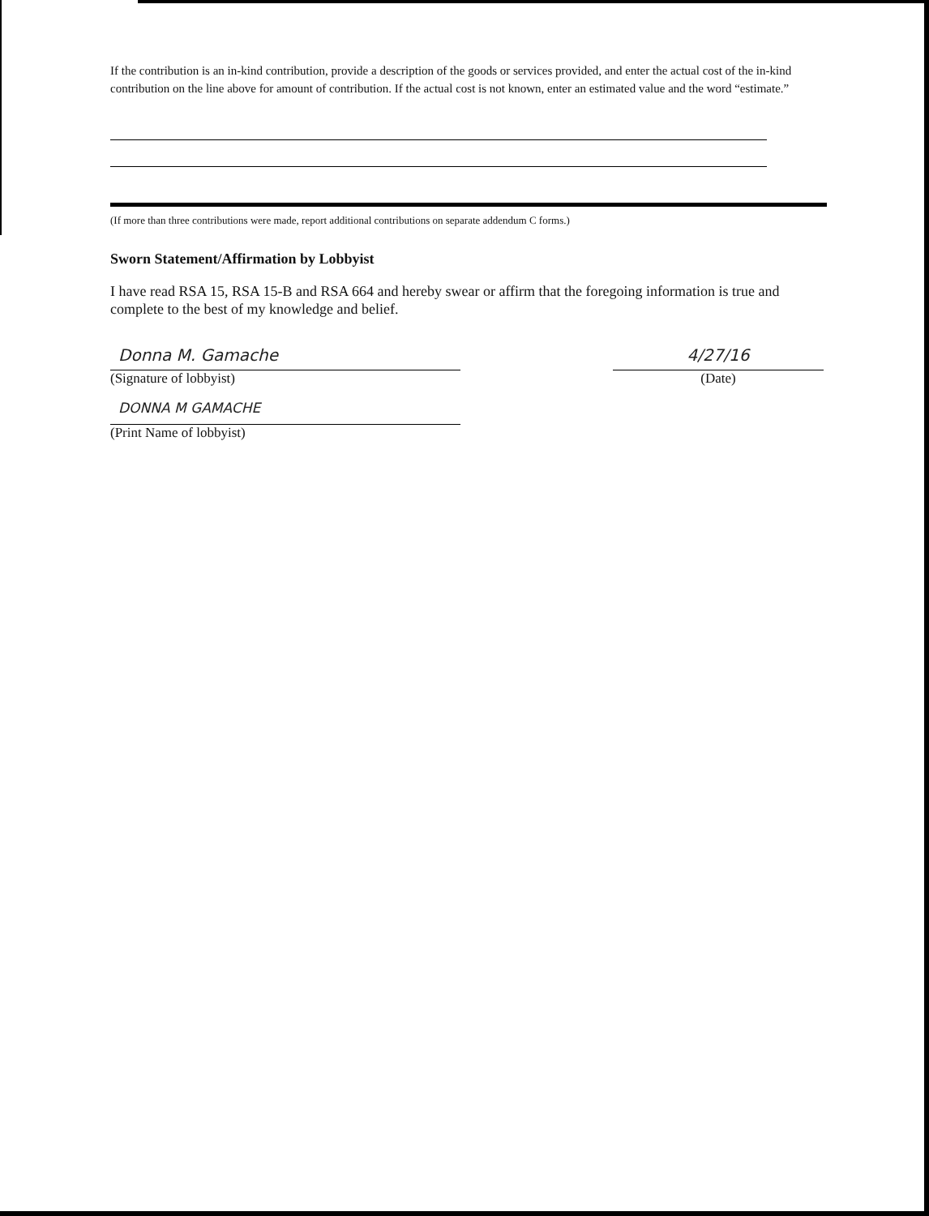If the contribution is an in-kind contribution, provide a description of the goods or services provided, and enter the actual cost of the in-kind contribution on the line above for amount of contribution. If the actual cost is not known, enter an estimated value and the word “estimate.”
(If more than three contributions were made, report additional contributions on separate addendum C forms.)
Sworn Statement/Affirmation by Lobbyist
I have read RSA 15, RSA 15-B and RSA 664 and hereby swear or affirm that the foregoing information is true and complete to the best of my knowledge and belief.
Donna M. Gamache
(Signature of lobbyist)
4/27/16
(Date)
DONNA M GAMACHE
(Print Name of lobbyist)